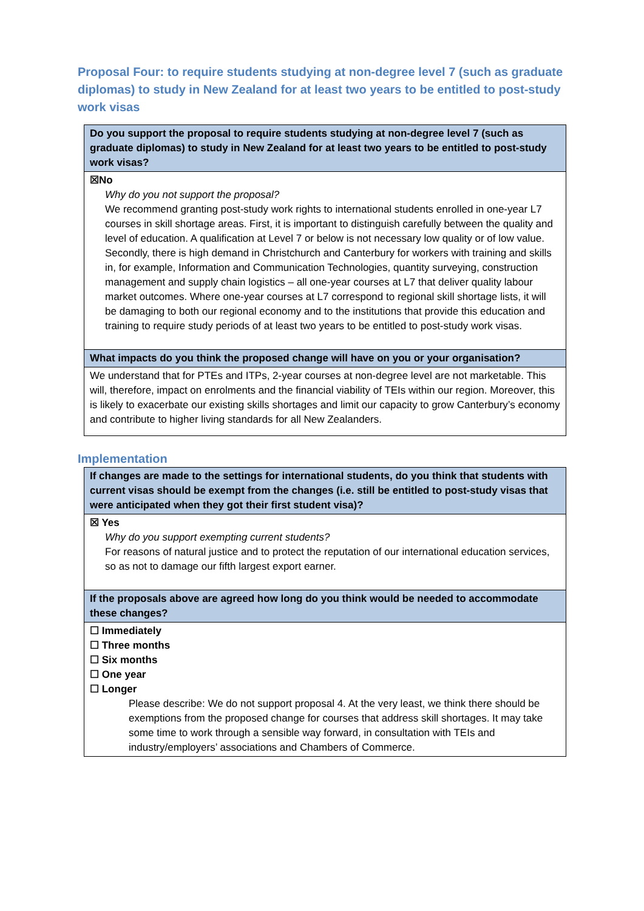Proposal Four: to require students studying at non-degree level 7 (such as graduate diplomas) to study in New Zealand for at least two years to be entitled to post-study work visas
| Do you support the proposal to require students studying at non-degree level 7 (such as graduate diplomas) to study in New Zealand for at least two years to be entitled to post-study work visas? |
| --- |
| ☒No Why do you not support the proposal? We recommend granting post-study work rights to international students enrolled in one-year L7 courses in skill shortage areas. First, it is important to distinguish carefully between the quality and level of education. A qualification at Level 7 or below is not necessary low quality or of low value. Secondly, there is high demand in Christchurch and Canterbury for workers with training and skills in, for example, Information and Communication Technologies, quantity surveying, construction management and supply chain logistics – all one-year courses at L7 that deliver quality labour market outcomes. Where one-year courses at L7 correspond to regional skill shortage lists, it will be damaging to both our regional economy and to the institutions that provide this education and training to require study periods of at least two years to be entitled to post-study work visas. |
| What impacts do you think the proposed change will have on you or your organisation? |
| We understand that for PTEs and ITPs, 2-year courses at non-degree level are not marketable. This will, therefore, impact on enrolments and the financial viability of TEIs within our region. Moreover, this is likely to exacerbate our existing skills shortages and limit our capacity to grow Canterbury’s economy and contribute to higher living standards for all New Zealanders. |
Implementation
| If changes are made to the settings for international students, do you think that students with current visas should be exempt from the changes (i.e. still be entitled to post-study visas that were anticipated when they got their first student visa)? |
| --- |
| ☒ Yes Why do you support exempting current students? For reasons of natural justice and to protect the reputation of our international education services, so as not to damage our fifth largest export earner. |
| If the proposals above are agreed how long do you think would be needed to accommodate these changes? |
| ☐ Immediately ☐ Three months ☐ Six months ☐ One year ☐ Longer Please describe: We do not support proposal 4. At the very least, we think there should be exemptions from the proposed change for courses that address skill shortages. It may take some time to work through a sensible way forward, in consultation with TEIs and industry/employers’ associations and Chambers of Commerce. |